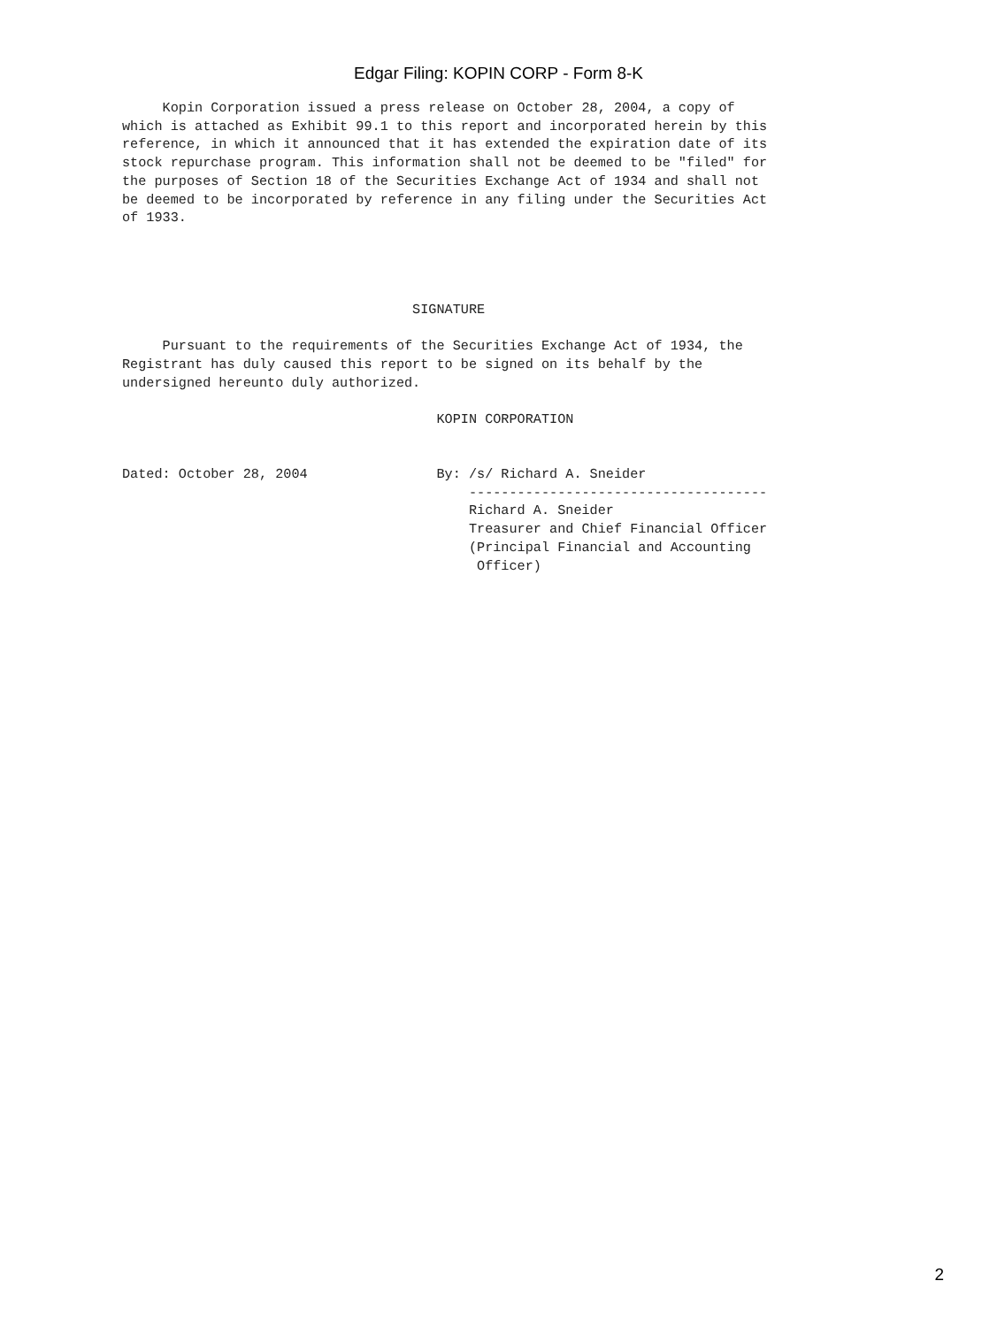Edgar Filing: KOPIN CORP - Form 8-K
     Kopin Corporation issued a press release on October 28, 2004, a copy of
which is attached as Exhibit 99.1 to this report and incorporated herein by this
reference, in which it announced that it has extended the expiration date of its
stock repurchase program. This information shall not be deemed to be "filed" for
the purposes of Section 18 of the Securities Exchange Act of 1934 and shall not
be deemed to be incorporated by reference in any filing under the Securities Act
of 1933.




                                    SIGNATURE

     Pursuant to the requirements of the Securities Exchange Act of 1934, the
Registrant has duly caused this report to be signed on its behalf by the
undersigned hereunto duly authorized.

                                       KOPIN CORPORATION


Dated: October 28, 2004                By: /s/ Richard A. Sneider
                                           -------------------------------------
                                           Richard A. Sneider
                                           Treasurer and Chief Financial Officer
                                           (Principal Financial and Accounting
                                            Officer)
2